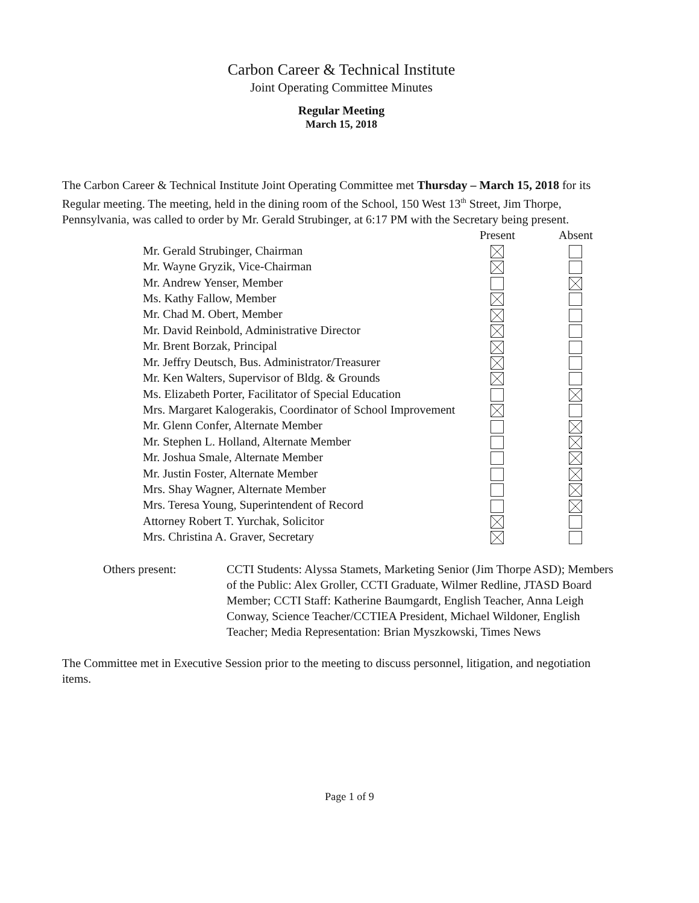Carbon Career & Technical Institute
Joint Operating Committee Minutes
Regular Meeting
March 15, 2018
The Carbon Career & Technical Institute Joint Operating Committee met Thursday – March 15, 2018 for its Regular meeting. The meeting, held in the dining room of the School, 150 West 13<sup>th</sup> Street, Jim Thorpe, Pennsylvania, was called to order by Mr. Gerald Strubinger, at 6:17 PM with the Secretary being present.
| | Present | Absent |
| --- | --- | --- |
| Mr. Gerald Strubinger, Chairman | | |
| Mr. Wayne Gryzik, Vice-Chairman | | |
| Mr. Andrew Yenser, Member | | |
| Ms. Kathy Fallow, Member | | |
| Mr. Chad M. Obert, Member | | |
| Mr. David Reinbold, Administrative Director | | |
| Mr. Brent Borzak, Principal | | |
| Mr. Jeffry Deutsch, Bus. Administrator/Treasurer | | |
| Mr. Ken Walters, Supervisor of Bldg. & Grounds | | |
| Ms. Elizabeth Porter, Facilitator of Special Education | | |
| Mrs. Margaret Kalogerakis, Coordinator of School Improvement | | |
| Mr. Glenn Confer, Alternate Member | | |
| Mr. Stephen L. Holland, Alternate Member | | |
| Mr. Joshua Smale, Alternate Member | | |
| Mr. Justin Foster, Alternate Member | | |
| Mrs. Shay Wagner, Alternate Member | | |
| Mrs. Teresa Young, Superintendent of Record | | |
| Attorney Robert T. Yurchak, Solicitor | | |
| Mrs. Christina A. Graver, Secretary | | |
Others present: CCTI Students: Alyssa Stamets, Marketing Senior (Jim Thorpe ASD); Members of the Public: Alex Groller, CCTI Graduate, Wilmer Redline, JTASD Board Member; CCTI Staff: Katherine Baumgardt, English Teacher, Anna Leigh Conway, Science Teacher/CCTIEA President, Michael Wildoner, English Teacher; Media Representation: Brian Myszkowski, Times News
The Committee met in Executive Session prior to the meeting to discuss personnel, litigation, and negotiation items.
Page 1 of 9